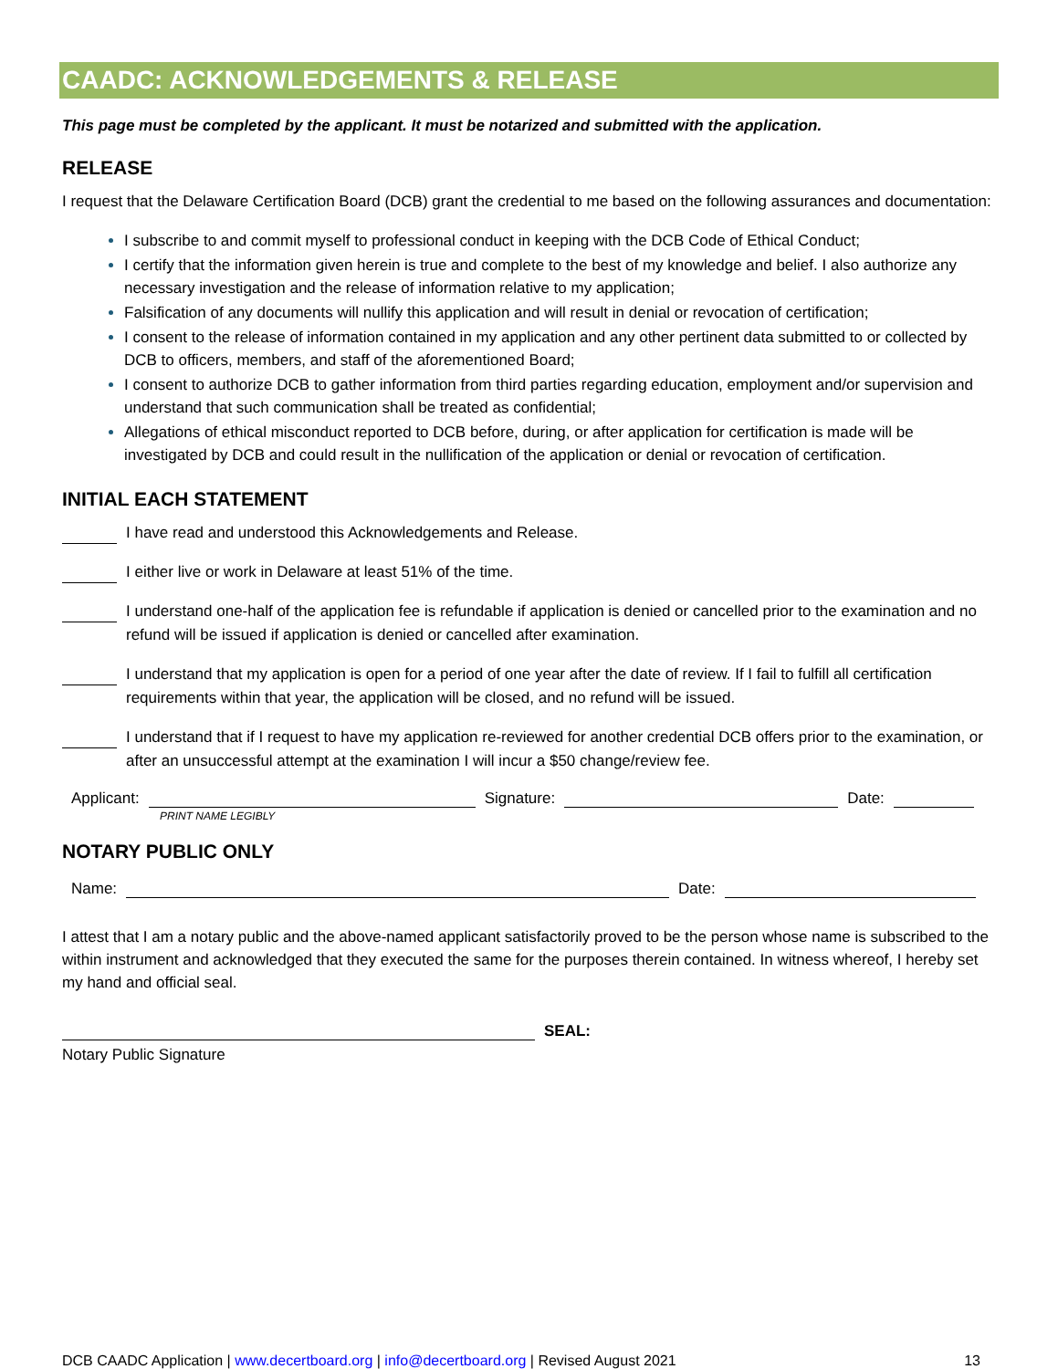CAADC: ACKNOWLEDGEMENTS & RELEASE
This page must be completed by the applicant. It must be notarized and submitted with the application.
RELEASE
I request that the Delaware Certification Board (DCB) grant the credential to me based on the following assurances and documentation:
I subscribe to and commit myself to professional conduct in keeping with the DCB Code of Ethical Conduct;
I certify that the information given herein is true and complete to the best of my knowledge and belief. I also authorize any necessary investigation and the release of information relative to my application;
Falsification of any documents will nullify this application and will result in denial or revocation of certification;
I consent to the release of information contained in my application and any other pertinent data submitted to or collected by DCB to officers, members, and staff of the aforementioned Board;
I consent to authorize DCB to gather information from third parties regarding education, employment and/or supervision and understand that such communication shall be treated as confidential;
Allegations of ethical misconduct reported to DCB before, during, or after application for certification is made will be investigated by DCB and could result in the nullification of the application or denial or revocation of certification.
INITIAL EACH STATEMENT
I have read and understood this Acknowledgements and Release.
I either live or work in Delaware at least 51% of the time.
I understand one-half of the application fee is refundable if application is denied or cancelled prior to the examination and no refund will be issued if application is denied or cancelled after examination.
I understand that my application is open for a period of one year after the date of review. If I fail to fulfill all certification requirements within that year, the application will be closed, and no refund will be issued.
I understand that if I request to have my application re-reviewed for another credential DCB offers prior to the examination, or after an unsuccessful attempt at the examination I will incur a $50 change/review fee.
Applicant: Signature: Date:
PRINT NAME LEGIBLY
NOTARY PUBLIC ONLY
Name: Date:
I attest that I am a notary public and the above-named applicant satisfactorily proved to be the person whose name is subscribed to the within instrument and acknowledged that they executed the same for the purposes therein contained. In witness whereof, I hereby set my hand and official seal.
SEAL:
Notary Public Signature
DCB CAADC Application | www.decertboard.org | info@decertboard.org | Revised August 2021 13